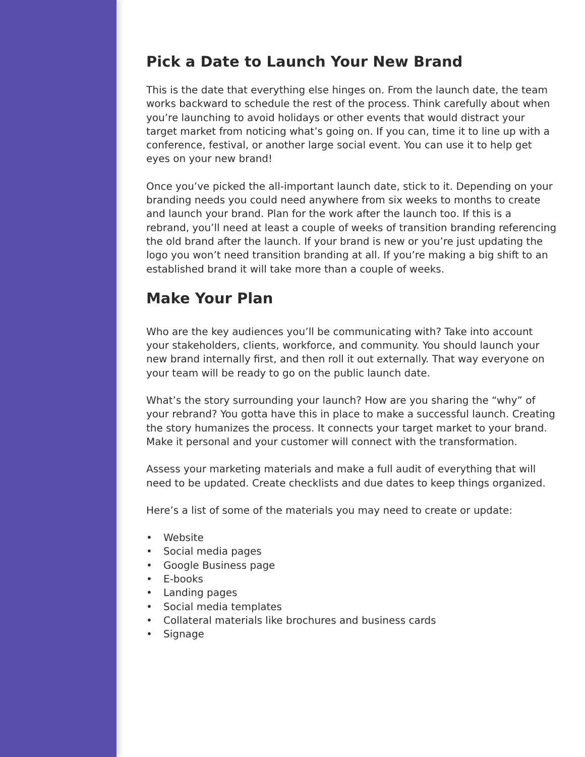Pick a Date to Launch Your New Brand
This is the date that everything else hinges on. From the launch date, the team works backward to schedule the rest of the process. Think carefully about when you’re launching to avoid holidays or other events that would distract your target market from noticing what’s going on. If you can, time it to line up with a conference, festival, or another large social event. You can use it to help get eyes on your new brand!
Once you’ve picked the all-important launch date, stick to it. Depending on your branding needs you could need anywhere from six weeks to months to create and launch your brand. Plan for the work after the launch too. If this is a rebrand, you’ll need at least a couple of weeks of transition branding referencing the old brand after the launch. If your brand is new or you’re just updating the logo you won’t need transition branding at all. If you’re making a big shift to an established brand it will take more than a couple of weeks.
Make Your Plan
Who are the key audiences you’ll be communicating with? Take into account your stakeholders, clients, workforce, and community. You should launch your new brand internally first, and then roll it out externally. That way everyone on your team will be ready to go on the public launch date.
What’s the story surrounding your launch? How are you sharing the “why” of your rebrand? You gotta have this in place to make a successful launch. Creating the story humanizes the process. It connects your target market to your brand. Make it personal and your customer will connect with the transformation.
Assess your marketing materials and make a full audit of everything that will need to be updated. Create checklists and due dates to keep things organized.
Here’s a list of some of the materials you may need to create or update:
• Website
• Social media pages
• Google Business page
• E-books
• Landing pages
• Social media templates
• Collateral materials like brochures and business cards
• Signage